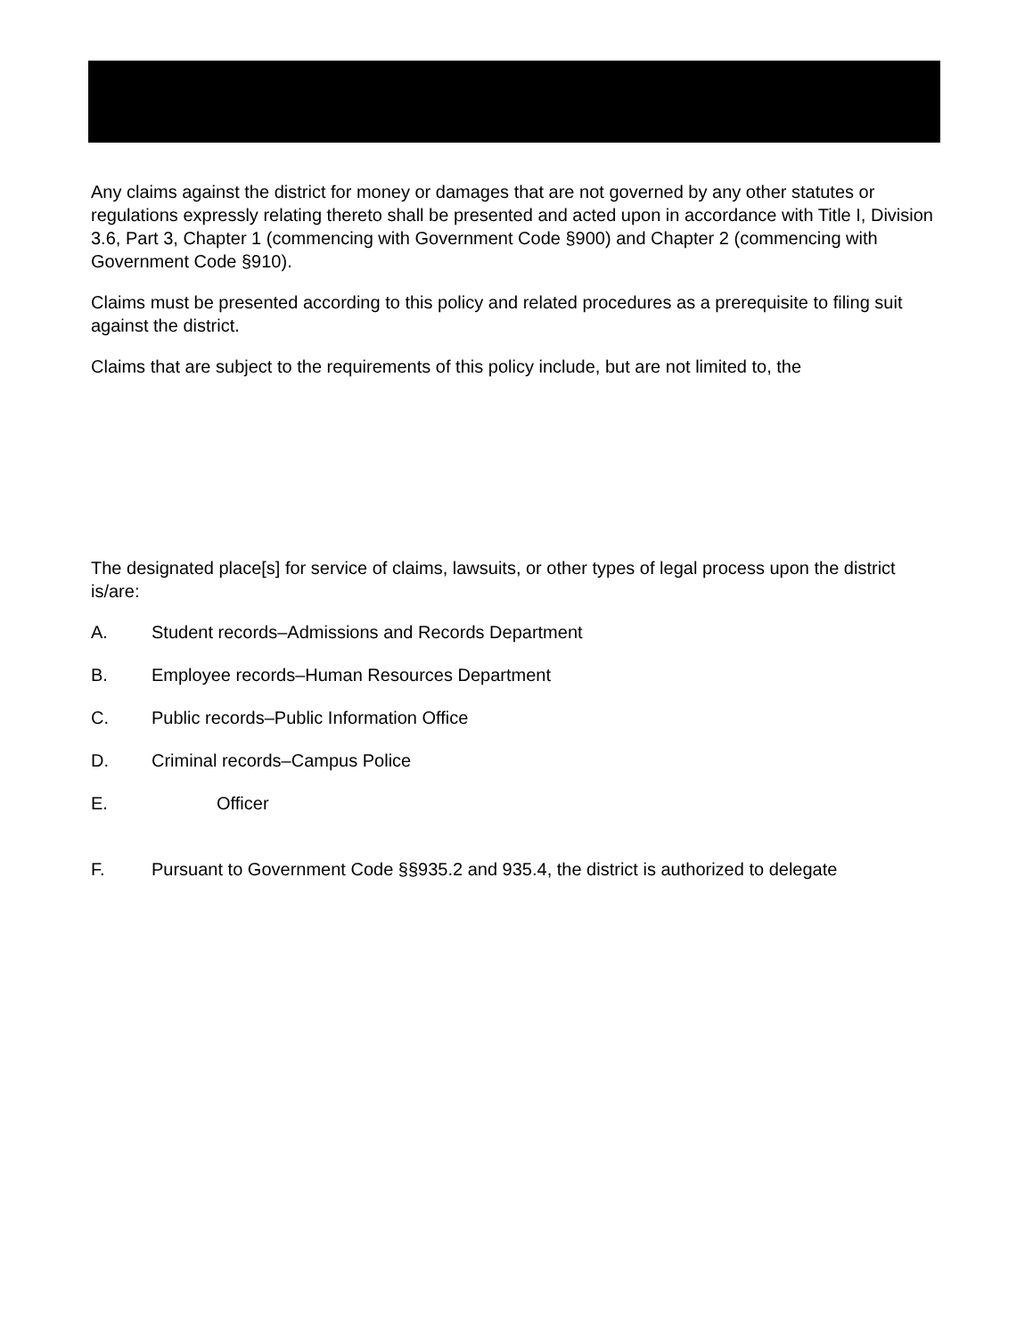Any claims against the district for money or damages that are not governed by any other statutes or regulations expressly relating thereto shall be presented and acted upon in accordance with Title I, Division 3.6, Part 3, Chapter 1 (commencing with Government Code §900) and Chapter 2 (commencing with Government Code §910).
Claims must be presented according to this policy and related procedures as a prerequisite to filing suit against the district.
Claims that are subject to the requirements of this policy include, but are not limited to, the
The designated place[s] for service of claims, lawsuits, or other types of legal process upon the district is/are:
A. Student records–Admissions and Records Department
B. Employee records–Human Resources Department
C. Public records–Public Information Office
D. Criminal records–Campus Police
E. Officer
F. Pursuant to Government Code §§935.2 and 935.4, the district is authorized to delegate